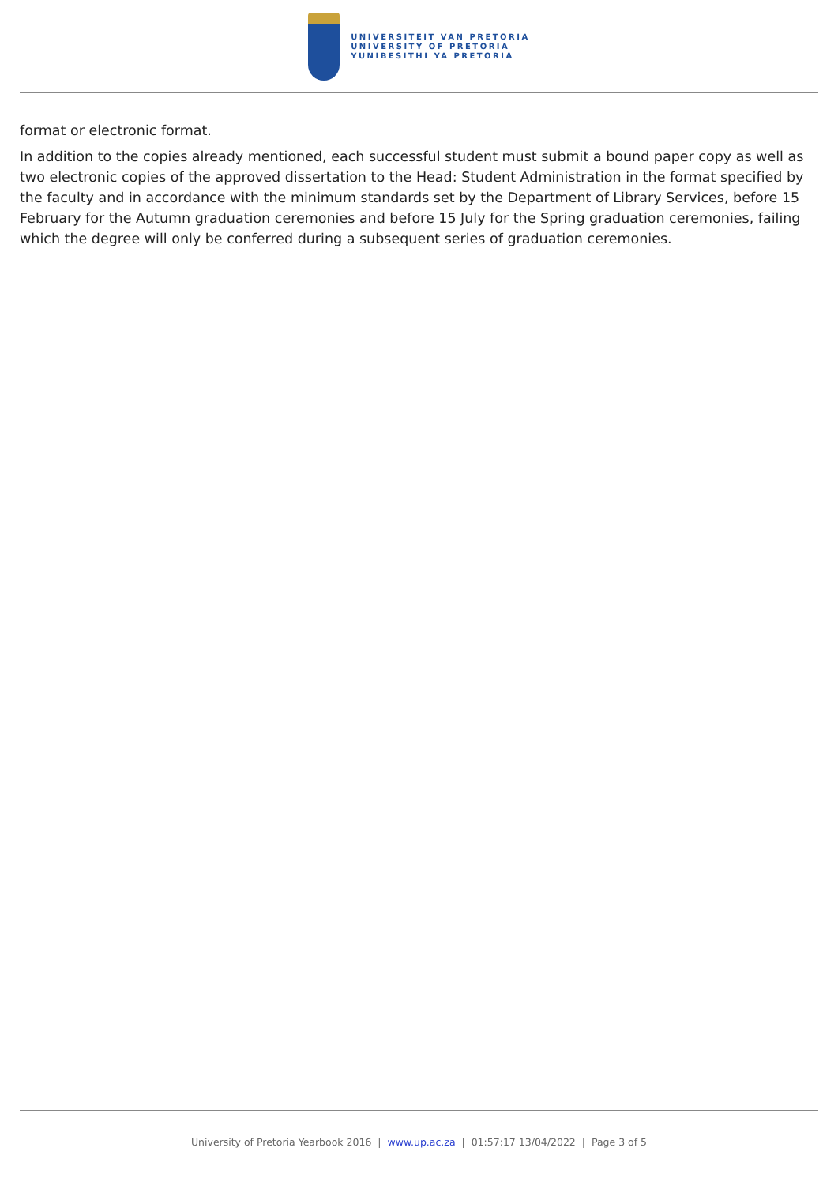UNIVERSITEIT VAN PRETORIA
UNIVERSITY OF PRETORIA
YUNIBESITHI YA PRETORIA
format or electronic format.
In addition to the copies already mentioned, each successful student must submit a bound paper copy as well as two electronic copies of the approved dissertation to the Head: Student Administration in the format specified by the faculty and in accordance with the minimum standards set by the Department of Library Services, before 15 February for the Autumn graduation ceremonies and before 15 July for the Spring graduation ceremonies, failing which the degree will only be conferred during a subsequent series of graduation ceremonies.
University of Pretoria Yearbook 2016 | www.up.ac.za | 01:57:17 13/04/2022 | Page 3 of 5